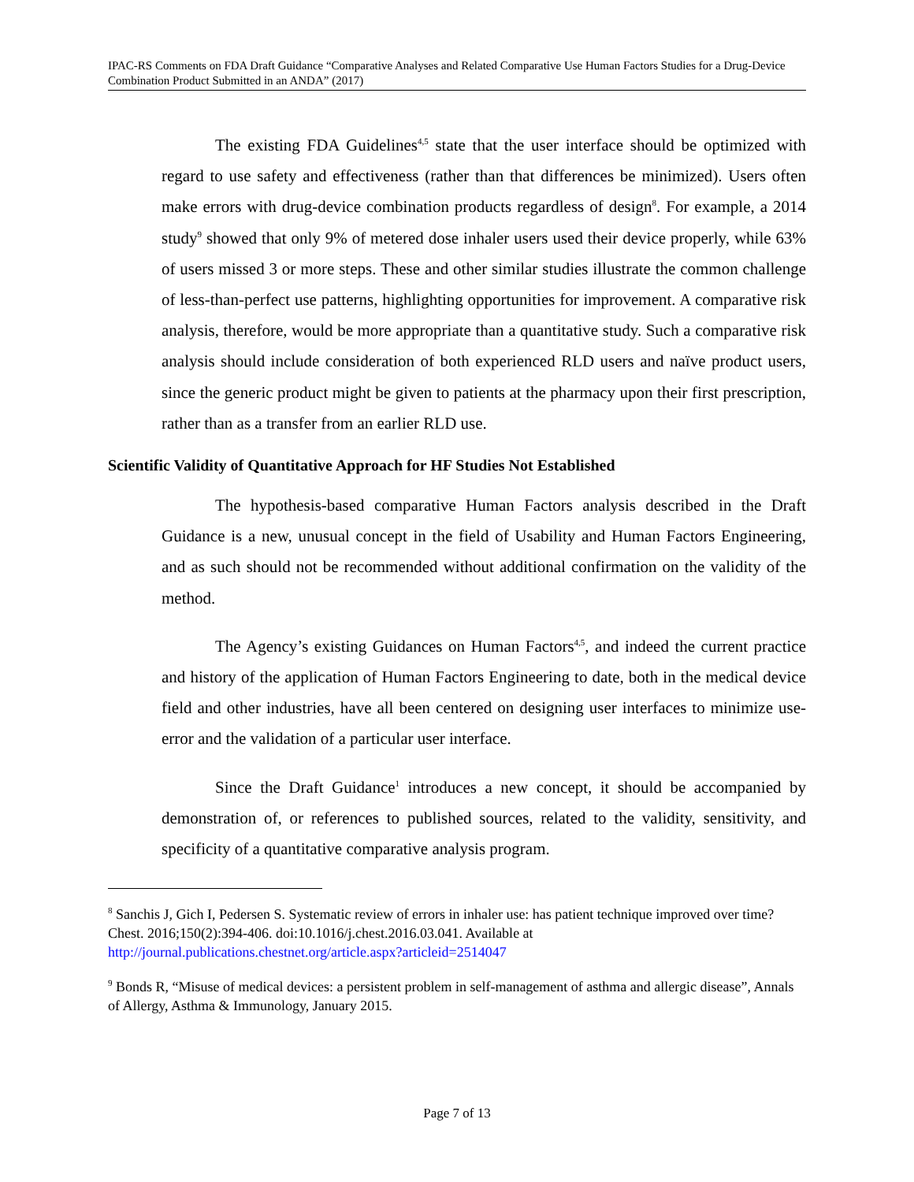IPAC-RS Comments on FDA Draft Guidance “Comparative Analyses and Related Comparative Use Human Factors Studies for a Drug-Device Combination Product Submitted in an ANDA” (2017)
The existing FDA Guidelines<sup>4,5</sup> state that the user interface should be optimized with regard to use safety and effectiveness (rather than that differences be minimized). Users often make errors with drug-device combination products regardless of design<sup>8</sup>. For example, a 2014 study<sup>9</sup> showed that only 9% of metered dose inhaler users used their device properly, while 63% of users missed 3 or more steps. These and other similar studies illustrate the common challenge of less-than-perfect use patterns, highlighting opportunities for improvement. A comparative risk analysis, therefore, would be more appropriate than a quantitative study. Such a comparative risk analysis should include consideration of both experienced RLD users and naïve product users, since the generic product might be given to patients at the pharmacy upon their first prescription, rather than as a transfer from an earlier RLD use.
Scientific Validity of Quantitative Approach for HF Studies Not Established
The hypothesis-based comparative Human Factors analysis described in the Draft Guidance is a new, unusual concept in the field of Usability and Human Factors Engineering, and as such should not be recommended without additional confirmation on the validity of the method.
The Agency’s existing Guidances on Human Factors<sup>4,5</sup>, and indeed the current practice and history of the application of Human Factors Engineering to date, both in the medical device field and other industries, have all been centered on designing user interfaces to minimize use-error and the validation of a particular user interface.
Since the Draft Guidance<sup>1</sup> introduces a new concept, it should be accompanied by demonstration of, or references to published sources, related to the validity, sensitivity, and specificity of a quantitative comparative analysis program.
<sup>8</sup> Sanchis J, Gich I, Pedersen S. Systematic review of errors in inhaler use: has patient technique improved over time? Chest. 2016;150(2):394-406. doi:10.1016/j.chest.2016.03.041. Available at http://journal.publications.chestnet.org/article.aspx?articleid=2514047
<sup>9</sup> Bonds R, “Misuse of medical devices: a persistent problem in self-management of asthma and allergic disease”, Annals of Allergy, Asthma & Immunology, January 2015.
Page 7 of 13